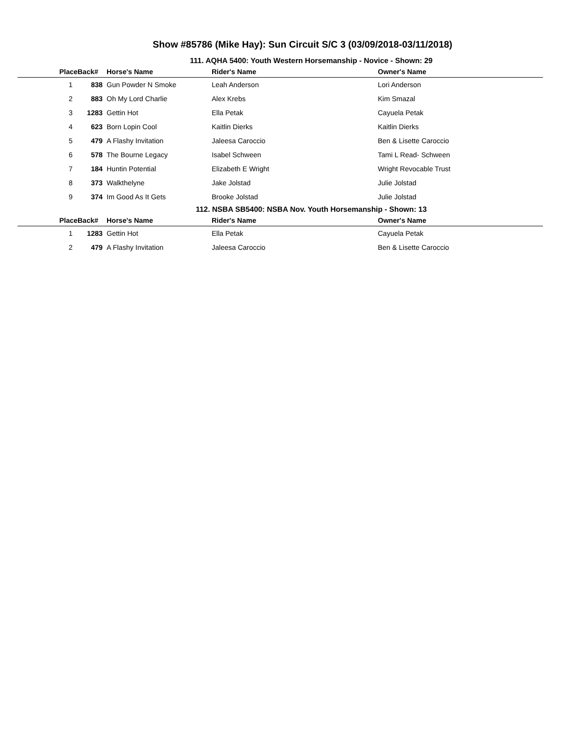Show #85786 (Mike Hay): Sun Circuit S/C 3 (03/09/2018-03/11/2018)
111. AQHA 5400: Youth Western Horsemanship - Novice - Shown: 29
| Place | Back# | Horse's Name | Rider's Name | Owner's Name |
| --- | --- | --- | --- | --- |
| 1 | 838 | Gun Powder N Smoke | Leah Anderson | Lori Anderson |
| 2 | 883 | Oh My Lord Charlie | Alex Krebs | Kim Smazal |
| 3 | 1283 | Gettin Hot | Ella Petak | Cayuela Petak |
| 4 | 623 | Born Lopin Cool | Kaitlin Dierks | Kaitlin Dierks |
| 5 | 479 | A Flashy Invitation | Jaleesa Caroccio | Ben & Lisette Caroccio |
| 6 | 578 | The Bourne Legacy | Isabel Schween | Tami L Read- Schween |
| 7 | 184 | Huntin Potential | Elizabeth E Wright | Wright Revocable Trust |
| 8 | 373 | Walkthelyne | Jake Jolstad | Julie Jolstad |
| 9 | 374 | Im Good As It Gets | Brooke Jolstad | Julie Jolstad |
112. NSBA SB5400: NSBA Nov. Youth Horsemanship - Shown: 13
| Place | Back# | Horse's Name | Rider's Name | Owner's Name |
| --- | --- | --- | --- | --- |
| 1 | 1283 | Gettin Hot | Ella Petak | Cayuela Petak |
| 2 | 479 | A Flashy Invitation | Jaleesa Caroccio | Ben & Lisette Caroccio |